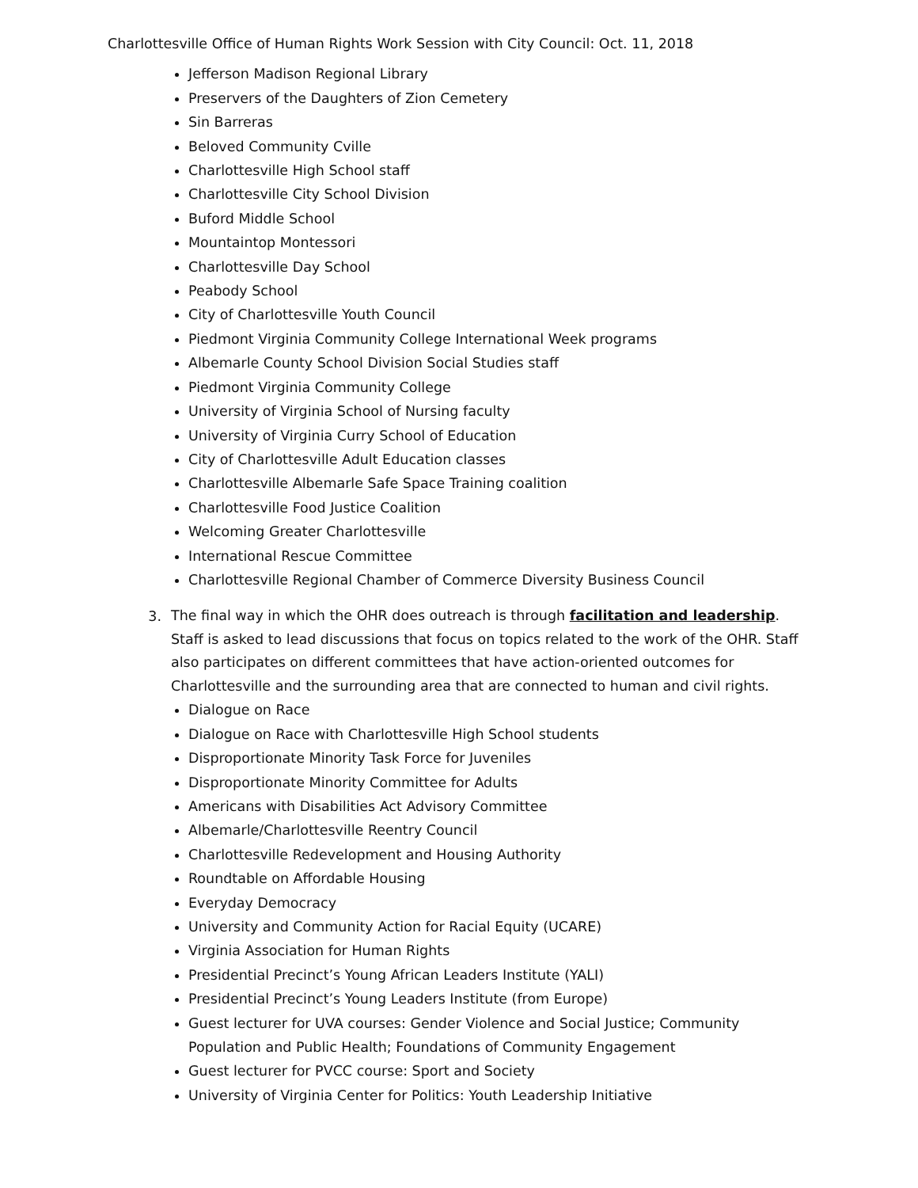Charlottesville Office of Human Rights Work Session with City Council: Oct. 11, 2018
Jefferson Madison Regional Library
Preservers of the Daughters of Zion Cemetery
Sin Barreras
Beloved Community Cville
Charlottesville High School staff
Charlottesville City School Division
Buford Middle School
Mountaintop Montessori
Charlottesville Day School
Peabody School
City of Charlottesville Youth Council
Piedmont Virginia Community College International Week programs
Albemarle County School Division Social Studies staff
Piedmont Virginia Community College
University of Virginia School of Nursing faculty
University of Virginia Curry School of Education
City of Charlottesville Adult Education classes
Charlottesville Albemarle Safe Space Training coalition
Charlottesville Food Justice Coalition
Welcoming Greater Charlottesville
International Rescue Committee
Charlottesville Regional Chamber of Commerce Diversity Business Council
3.
The final way in which the OHR does outreach is through facilitation and leadership. Staff is asked to lead discussions that focus on topics related to the work of the OHR. Staff also participates on different committees that have action-oriented outcomes for Charlottesville and the surrounding area that are connected to human and civil rights.
Dialogue on Race
Dialogue on Race with Charlottesville High School students
Disproportionate Minority Task Force for Juveniles
Disproportionate Minority Committee for Adults
Americans with Disabilities Act Advisory Committee
Albemarle/Charlottesville Reentry Council
Charlottesville Redevelopment and Housing Authority
Roundtable on Affordable Housing
Everyday Democracy
University and Community Action for Racial Equity (UCARE)
Virginia Association for Human Rights
Presidential Precinct’s Young African Leaders Institute (YALI)
Presidential Precinct’s Young Leaders Institute (from Europe)
Guest lecturer for UVA courses: Gender Violence and Social Justice; Community Population and Public Health; Foundations of Community Engagement
Guest lecturer for PVCC course: Sport and Society
University of Virginia Center for Politics: Youth Leadership Initiative